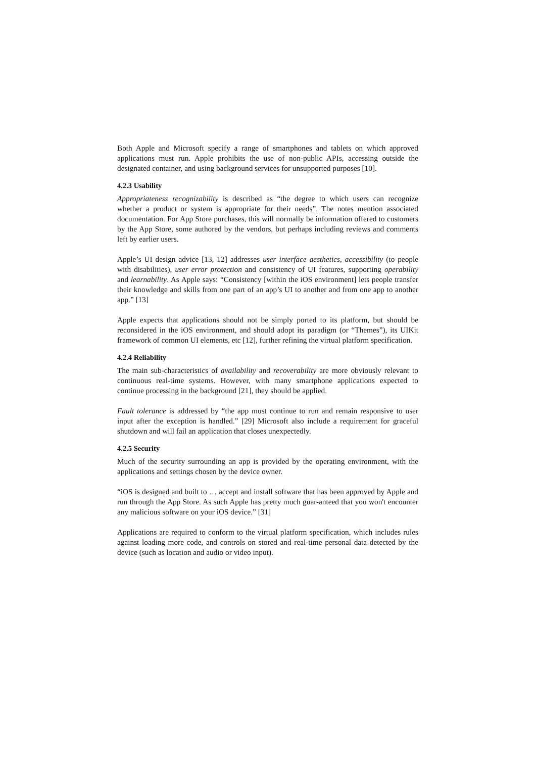Both Apple and Microsoft specify a range of smartphones and tablets on which approved applications must run. Apple prohibits the use of non-public APIs, accessing outside the designated container, and using background services for unsupported purposes [10].
4.2.3 Usability
Appropriateness recognizability is described as “the degree to which users can recognize whether a product or system is appropriate for their needs”. The notes mention associated documentation. For App Store purchases, this will normally be information offered to customers by the App Store, some authored by the vendors, but perhaps including reviews and comments left by earlier users.
Apple’s UI design advice [13, 12] addresses user interface aesthetics, accessibility (to people with disabilities), user error protection and consistency of UI features, supporting operability and learnability. As Apple says: “Consistency [within the iOS environment] lets people transfer their knowledge and skills from one part of an app’s UI to another and from one app to another app.” [13]
Apple expects that applications should not be simply ported to its platform, but should be reconsidered in the iOS environment, and should adopt its paradigm (or “Themes”), its UIKit framework of common UI elements, etc [12], further refining the virtual platform specification.
4.2.4 Reliability
The main sub-characteristics of availability and recoverability are more obviously relevant to continuous real-time systems. However, with many smartphone applications expected to continue processing in the background [21], they should be applied.
Fault tolerance is addressed by “the app must continue to run and remain responsive to user input after the exception is handled.” [29] Microsoft also include a requirement for graceful shutdown and will fail an application that closes unexpectedly.
4.2.5 Security
Much of the security surrounding an app is provided by the operating environment, with the applications and settings chosen by the device owner.
“iOS is designed and built to … accept and install software that has been approved by Apple and run through the App Store. As such Apple has pretty much guar-anteed that you won't encounter any malicious software on your iOS device.” [31]
Applications are required to conform to the virtual platform specification, which includes rules against loading more code, and controls on stored and real-time personal data detected by the device (such as location and audio or video input).